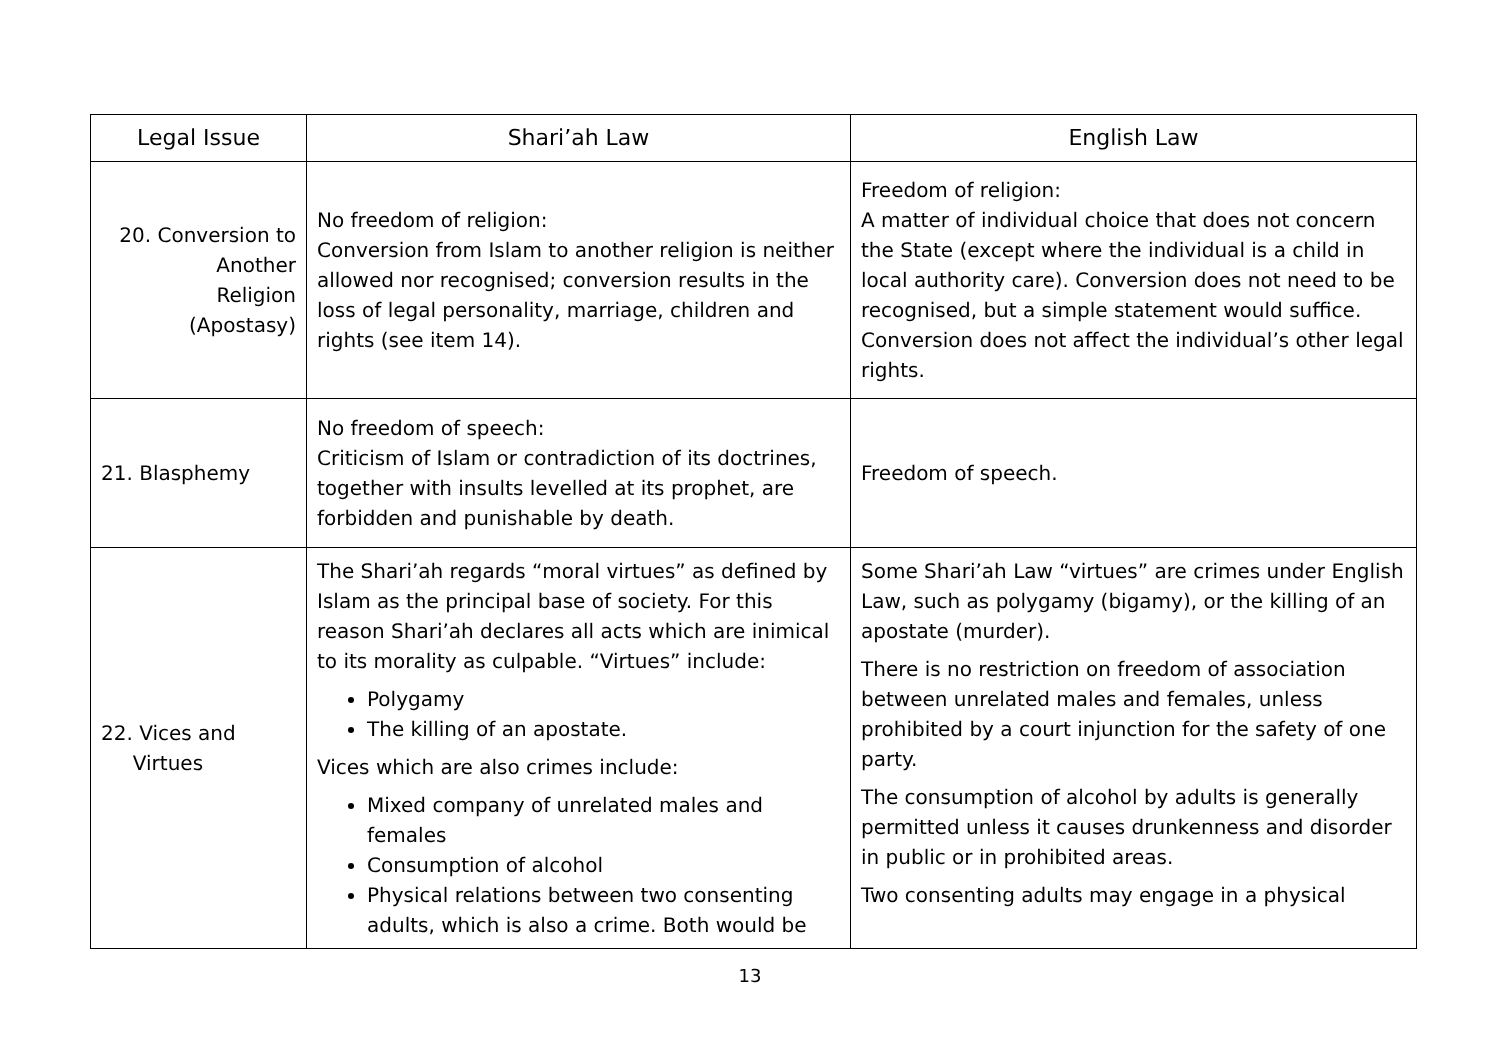| Legal Issue | Shari’ah Law | English Law |
| --- | --- | --- |
| 20. Conversion to Another Religion (Apostasy) | No freedom of religion: Conversion from Islam to another religion is neither allowed nor recognised; conversion results in the loss of legal personality, marriage, children and rights (see item 14). | Freedom of religion: A matter of individual choice that does not concern the State (except where the individual is a child in local authority care). Conversion does not need to be recognised, but a simple statement would suffice. Conversion does not affect the individual’s other legal rights. |
| 21. Blasphemy | No freedom of speech: Criticism of Islam or contradiction of its doctrines, together with insults levelled at its prophet, are forbidden and punishable by death. | Freedom of speech. |
| 22. Vices and Virtues | The Shari’ah regards “moral virtues” as defined by Islam as the principal base of society. For this reason Shari’ah declares all acts which are inimical to its morality as culpable. “Virtues” include: Polygamy The killing of an apostate. Vices which are also crimes include: Mixed company of unrelated males and females Consumption of alcohol Physical relations between two consenting adults, which is also a crime. Both would be | Some Shari’ah Law “virtues” are crimes under English Law, such as polygamy (bigamy), or the killing of an apostate (murder). There is no restriction on freedom of association between unrelated males and females, unless prohibited by a court injunction for the safety of one party. The consumption of alcohol by adults is generally permitted unless it causes drunkenness and disorder in public or in prohibited areas. Two consenting adults may engage in a physical |
13